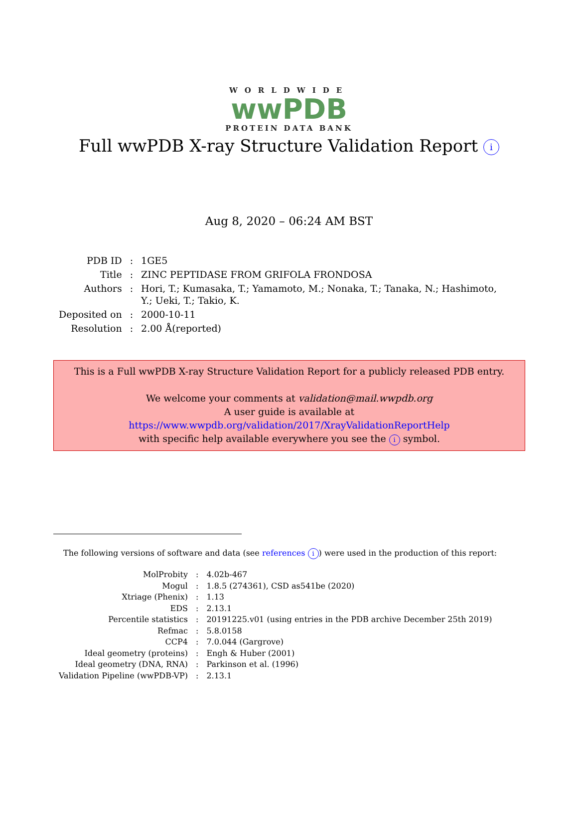WORLDWIDE
wwPDB
PROTEIN DATA BANK
Full wwPDB X-ray Structure Validation Report i
Aug 8, 2020 – 06:24 AM BST
| PDB ID | : | 1GE5 |
| Title | : | ZINC PEPTIDASE FROM GRIFOLA FRONDOSA |
| Authors | : | Hori, T.; Kumasaka, T.; Yamamoto, M.; Nonaka, T.; Tanaka, N.; Hashimoto, Y.; Ueki, T.; Takio, K. |
| Deposited on | : | 2000-10-11 |
| Resolution | : | 2.00 Å(reported) |
This is a Full wwPDB X-ray Structure Validation Report for a publicly released PDB entry.
We welcome your comments at validation@mail.wwpdb.org
A user guide is available at
https://www.wwpdb.org/validation/2017/XrayValidationReportHelp
with specific help available everywhere you see the i symbol.
The following versions of software and data (see references i) were used in the production of this report:
| MolProbity | : | 4.02b-467 |
| Mogul | : | 1.8.5 (274361), CSD as541be (2020) |
| Xtriage (Phenix) | : | 1.13 |
| EDS | : | 2.13.1 |
| Percentile statistics | : | 20191225.v01 (using entries in the PDB archive December 25th 2019) |
| Refmac | : | 5.8.0158 |
| CCP4 | : | 7.0.044 (Gargrove) |
| Ideal geometry (proteins) | : | Engh & Huber (2001) |
| Ideal geometry (DNA, RNA) | : | Parkinson et al. (1996) |
| Validation Pipeline (wwPDB-VP) | : | 2.13.1 |